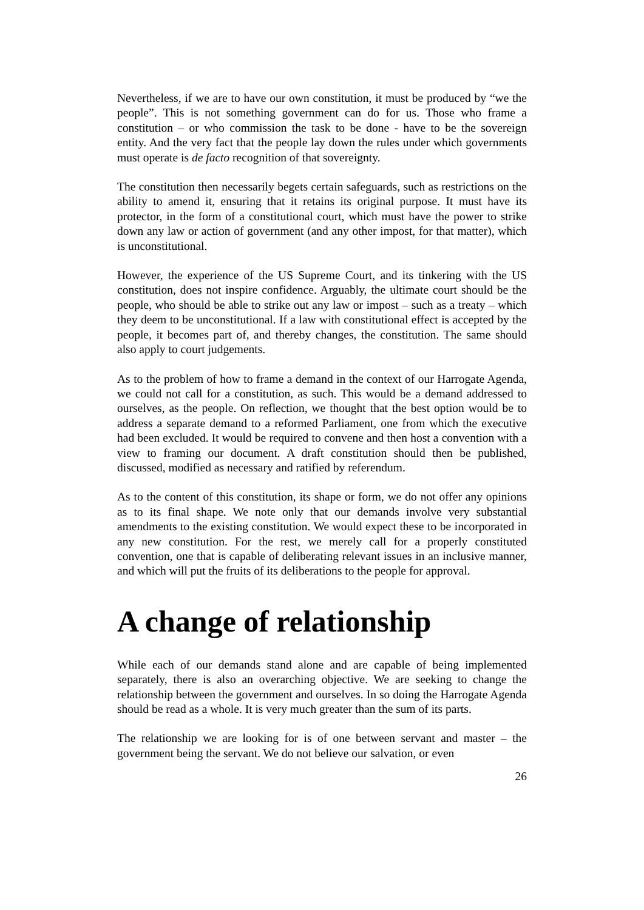Nevertheless, if we are to have our own constitution, it must be produced by “we the people”. This is not something government can do for us. Those who frame a constitution – or who commission the task to be done - have to be the sovereign entity. And the very fact that the people lay down the rules under which governments must operate is de facto recognition of that sovereignty.
The constitution then necessarily begets certain safeguards, such as restrictions on the ability to amend it, ensuring that it retains its original purpose. It must have its protector, in the form of a constitutional court, which must have the power to strike down any law or action of government (and any other impost, for that matter), which is unconstitutional.
However, the experience of the US Supreme Court, and its tinkering with the US constitution, does not inspire confidence. Arguably, the ultimate court should be the people, who should be able to strike out any law or impost – such as a treaty – which they deem to be unconstitutional. If a law with constitutional effect is accepted by the people, it becomes part of, and thereby changes, the constitution. The same should also apply to court judgements.
As to the problem of how to frame a demand in the context of our Harrogate Agenda, we could not call for a constitution, as such. This would be a demand addressed to ourselves, as the people. On reflection, we thought that the best option would be to address a separate demand to a reformed Parliament, one from which the executive had been excluded. It would be required to convene and then host a convention with a view to framing our document. A draft constitution should then be published, discussed, modified as necessary and ratified by referendum.
As to the content of this constitution, its shape or form, we do not offer any opinions as to its final shape. We note only that our demands involve very substantial amendments to the existing constitution. We would expect these to be incorporated in any new constitution. For the rest, we merely call for a properly constituted convention, one that is capable of deliberating relevant issues in an inclusive manner, and which will put the fruits of its deliberations to the people for approval.
A change of relationship
While each of our demands stand alone and are capable of being implemented separately, there is also an overarching objective. We are seeking to change the relationship between the government and ourselves. In so doing the Harrogate Agenda should be read as a whole. It is very much greater than the sum of its parts.
The relationship we are looking for is of one between servant and master – the government being the servant. We do not believe our salvation, or even
26